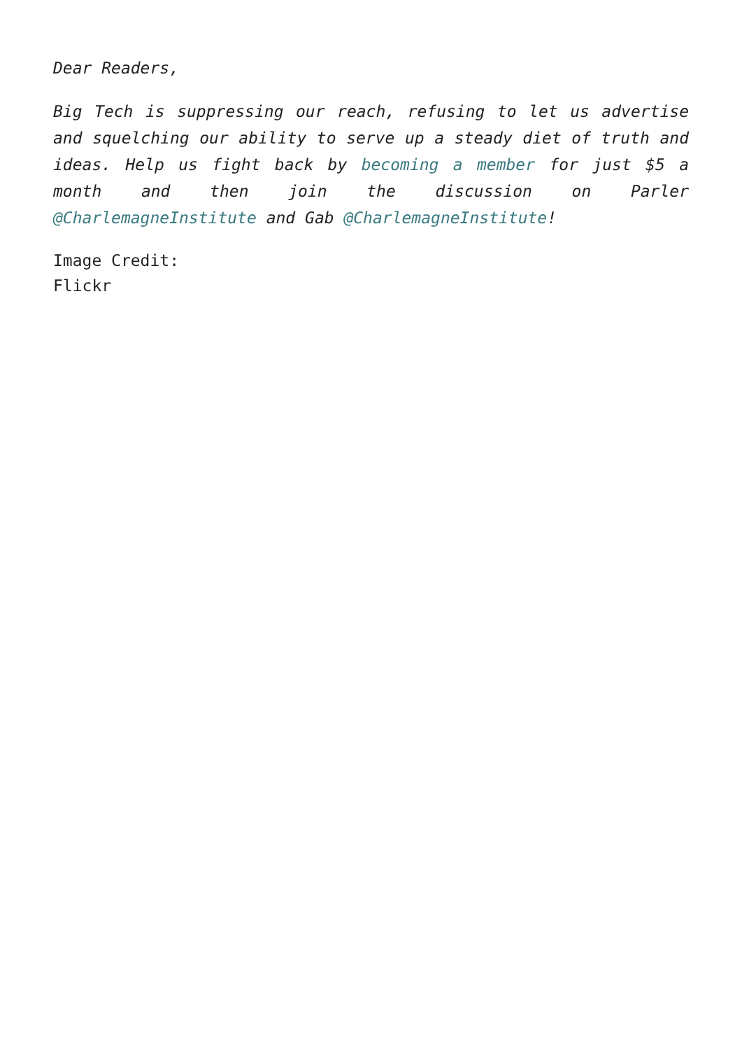Dear Readers,
Big Tech is suppressing our reach, refusing to let us advertise and squelching our ability to serve up a steady diet of truth and ideas. Help us fight back by becoming a member for just $5 a month and then join the discussion on Parler @CharlemagneInstitute and Gab @CharlemagneInstitute!
Image Credit:
Flickr